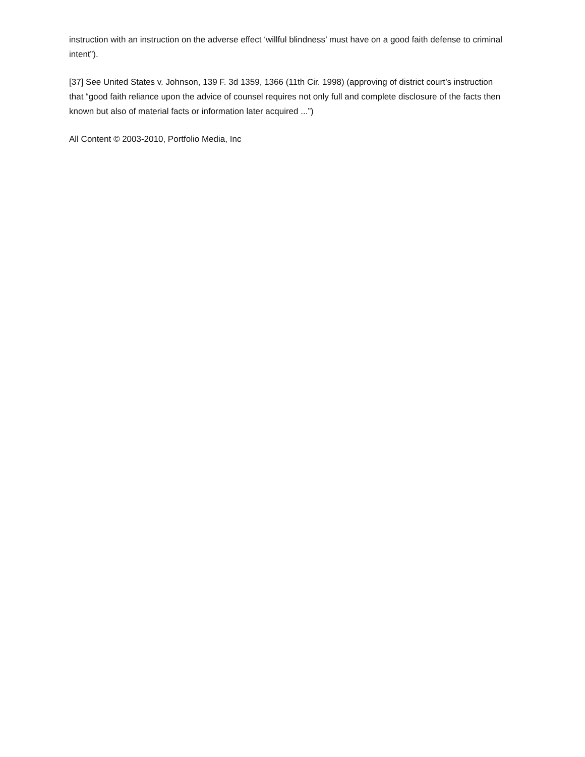instruction with an instruction on the adverse effect ‘willful blindness’ must have on a good faith defense to criminal intent”).
[37] See United States v. Johnson, 139 F. 3d 1359, 1366 (11th Cir. 1998) (approving of district court’s instruction that “good faith reliance upon the advice of counsel requires not only full and complete disclosure of the facts then known but also of material facts or information later acquired ...”)
All Content © 2003-2010, Portfolio Media, Inc